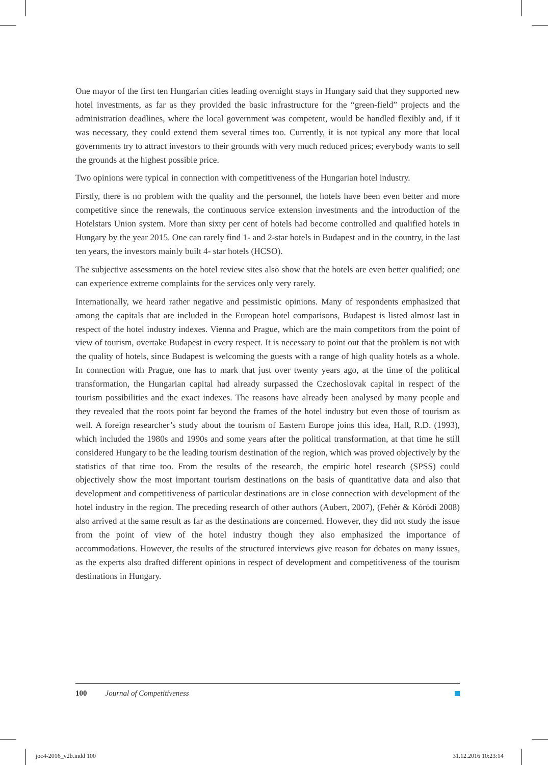One mayor of the first ten Hungarian cities leading overnight stays in Hungary said that they supported new hotel investments, as far as they provided the basic infrastructure for the “green-field” projects and the administration deadlines, where the local government was competent, would be handled flexibly and, if it was necessary, they could extend them several times too. Currently, it is not typical any more that local governments try to attract investors to their grounds with very much reduced prices; everybody wants to sell the grounds at the highest possible price.
Two opinions were typical in connection with competitiveness of the Hungarian hotel industry.
Firstly, there is no problem with the quality and the personnel, the hotels have been even better and more competitive since the renewals, the continuous service extension investments and the introduction of the Hotelstars Union system. More than sixty per cent of hotels had become controlled and qualified hotels in Hungary by the year 2015. One can rarely find 1- and 2-star hotels in Budapest and in the country, in the last ten years, the investors mainly built 4- star hotels (HCSO).
The subjective assessments on the hotel review sites also show that the hotels are even better qualified; one can experience extreme complaints for the services only very rarely.
Internationally, we heard rather negative and pessimistic opinions. Many of respondents emphasized that among the capitals that are included in the European hotel comparisons, Budapest is listed almost last in respect of the hotel industry indexes. Vienna and Prague, which are the main competitors from the point of view of tourism, overtake Budapest in every respect. It is necessary to point out that the problem is not with the quality of hotels, since Budapest is welcoming the guests with a range of high quality hotels as a whole. In connection with Prague, one has to mark that just over twenty years ago, at the time of the political transformation, the Hungarian capital had already surpassed the Czechoslovak capital in respect of the tourism possibilities and the exact indexes. The reasons have already been analysed by many people and they revealed that the roots point far beyond the frames of the hotel industry but even those of tourism as well. A foreign researcher’s study about the tourism of Eastern Europe joins this idea, Hall, R.D. (1993), which included the 1980s and 1990s and some years after the political transformation, at that time he still considered Hungary to be the leading tourism destination of the region, which was proved objectively by the statistics of that time too. From the results of the research, the empiric hotel research (SPSS) could objectively show the most important tourism destinations on the basis of quantitative data and also that development and competitiveness of particular destinations are in close connection with development of the hotel industry in the region. The preceding research of other authors (Aubert, 2007), (Fehér & Kóródi 2008) also arrived at the same result as far as the destinations are concerned. However, they did not study the issue from the point of view of the hotel industry though they also emphasized the importance of accommodations. However, the results of the structured interviews give reason for debates on many issues, as the experts also drafted different opinions in respect of development and competitiveness of the tourism destinations in Hungary.
100 Journal of Competitiveness
joc4-2016_v2b.indd 100 31.12.2016 10:23:14